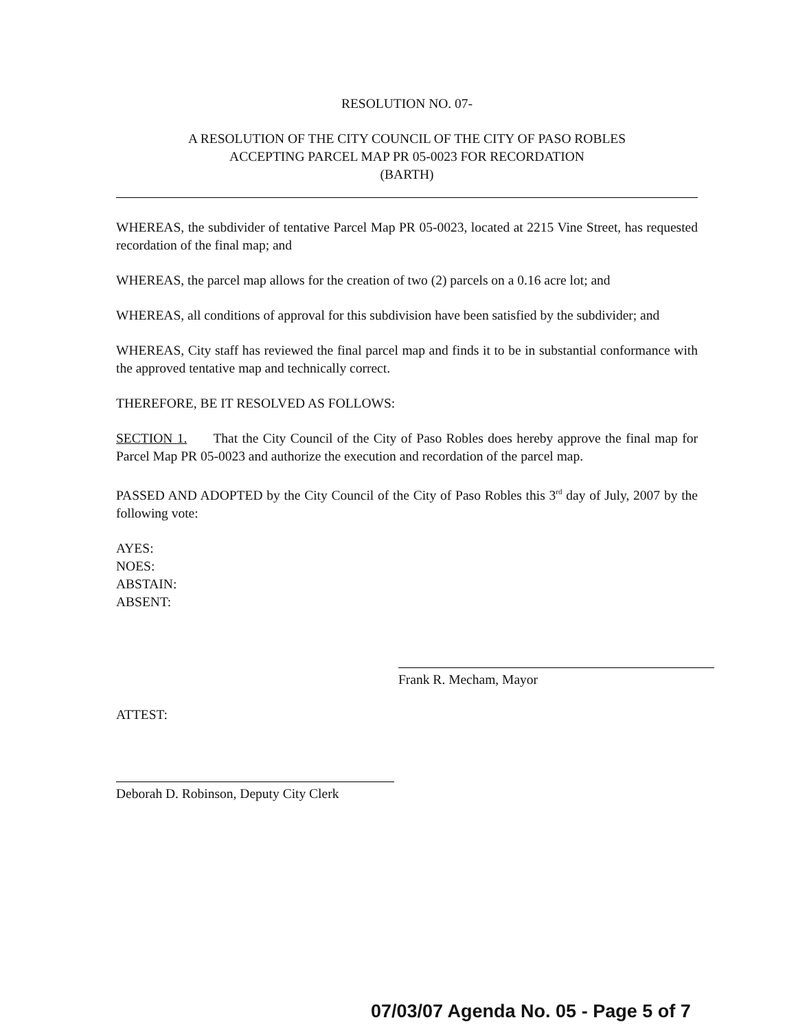RESOLUTION NO. 07-
A RESOLUTION OF THE CITY COUNCIL OF THE CITY OF PASO ROBLES
ACCEPTING PARCEL MAP PR 05-0023 FOR RECORDATION
(BARTH)
WHEREAS, the subdivider of tentative Parcel Map PR 05-0023, located at 2215 Vine Street, has requested recordation of the final map; and
WHEREAS, the parcel map allows for the creation of two (2) parcels on a 0.16 acre lot; and
WHEREAS, all conditions of approval for this subdivision have been satisfied by the subdivider; and
WHEREAS, City staff has reviewed the final parcel map and finds it to be in substantial conformance with the approved tentative map and technically correct.
THEREFORE, BE IT RESOLVED AS FOLLOWS:
SECTION 1. That the City Council of the City of Paso Robles does hereby approve the final map for Parcel Map PR 05-0023 and authorize the execution and recordation of the parcel map.
PASSED AND ADOPTED by the City Council of the City of Paso Robles this 3<sup>rd</sup> day of July, 2007 by the following vote:
AYES:
NOES:
ABSTAIN:
ABSENT:
Frank R. Mecham, Mayor
ATTEST:
Deborah D. Robinson, Deputy City Clerk
07/03/07 Agenda No. 05 - Page 5 of 7